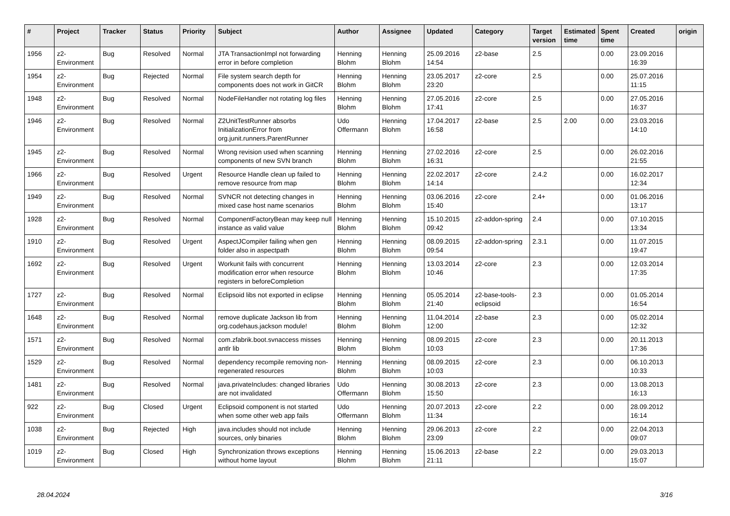| # | Project | Tracker | Status | Priority | Subject | Author | Assignee | Updated | Category | Target version | Estimated time | Spent time | Created | origin |
| --- | --- | --- | --- | --- | --- | --- | --- | --- | --- | --- | --- | --- | --- | --- |
| 1956 | z2-Environment | Bug | Resolved | Normal | JTA TransactionImpl not forwarding error in before completion | Henning Blohm | Henning Blohm | 25.09.2016 14:54 | z2-base | 2.5 | | 0.00 | 23.09.2016 16:39 | |
| 1954 | z2-Environment | Bug | Rejected | Normal | File system search depth for components does not work in GitCR | Henning Blohm | Henning Blohm | 23.05.2017 23:20 | z2-core | 2.5 | | 0.00 | 25.07.2016 11:15 | |
| 1948 | z2-Environment | Bug | Resolved | Normal | NodeFileHandler not rotating log files | Henning Blohm | Henning Blohm | 27.05.2016 17:41 | z2-core | 2.5 | | 0.00 | 27.05.2016 16:37 | |
| 1946 | z2-Environment | Bug | Resolved | Normal | Z2UnitTestRunner absorbs InitializationError from org.junit.runners.ParentRunner | Udo Offermann | Henning Blohm | 17.04.2017 16:58 | z2-base | 2.5 | 2.00 | 0.00 | 23.03.2016 14:10 | |
| 1945 | z2-Environment | Bug | Resolved | Normal | Wrong revision used when scanning components of new SVN branch | Henning Blohm | Henning Blohm | 27.02.2016 16:31 | z2-core | 2.5 | | 0.00 | 26.02.2016 21:55 | |
| 1966 | z2-Environment | Bug | Resolved | Urgent | Resource Handle clean up failed to remove resource from map | Henning Blohm | Henning Blohm | 22.02.2017 14:14 | z2-core | 2.4.2 | | 0.00 | 16.02.2017 12:34 | |
| 1949 | z2-Environment | Bug | Resolved | Normal | SVNCR not detecting changes in mixed case host name scenarios | Henning Blohm | Henning Blohm | 03.06.2016 15:40 | z2-core | 2.4+ | | 0.00 | 01.06.2016 13:17 | |
| 1928 | z2-Environment | Bug | Resolved | Normal | ComponentFactoryBean may keep null instance as valid value | Henning Blohm | Henning Blohm | 15.10.2015 09:42 | z2-addon-spring | 2.4 | | 0.00 | 07.10.2015 13:34 | |
| 1910 | z2-Environment | Bug | Resolved | Urgent | AspectJCompiler failing when gen folder also in aspectpath | Henning Blohm | Henning Blohm | 08.09.2015 09:54 | z2-addon-spring | 2.3.1 | | 0.00 | 11.07.2015 19:47 | |
| 1692 | z2-Environment | Bug | Resolved | Urgent | Workunit fails with concurrent modification error when resource registers in beforeCompletion | Henning Blohm | Henning Blohm | 13.03.2014 10:46 | z2-core | 2.3 | | 0.00 | 12.03.2014 17:35 | |
| 1727 | z2-Environment | Bug | Resolved | Normal | Eclipsoid libs not exported in eclipse | Henning Blohm | Henning Blohm | 05.05.2014 21:40 | z2-base-tools-eclipsoid | 2.3 | | 0.00 | 01.05.2014 16:54 | |
| 1648 | z2-Environment | Bug | Resolved | Normal | remove duplicate Jackson lib from org.codehaus.jackson module! | Henning Blohm | Henning Blohm | 11.04.2014 12:00 | z2-base | 2.3 | | 0.00 | 05.02.2014 12:32 | |
| 1571 | z2-Environment | Bug | Resolved | Normal | com.zfabrik.boot.svnaccess misses antlr lib | Henning Blohm | Henning Blohm | 08.09.2015 10:03 | z2-core | 2.3 | | 0.00 | 20.11.2013 17:36 | |
| 1529 | z2-Environment | Bug | Resolved | Normal | dependency recompile removing non-regenerated resources | Henning Blohm | Henning Blohm | 08.09.2015 10:03 | z2-core | 2.3 | | 0.00 | 06.10.2013 10:33 | |
| 1481 | z2-Environment | Bug | Resolved | Normal | java.privateIncludes: changed libraries are not invalidated | Udo Offermann | Henning Blohm | 30.08.2013 15:50 | z2-core | 2.3 | | 0.00 | 13.08.2013 16:13 | |
| 922 | z2-Environment | Bug | Closed | Urgent | Eclipsoid component is not started when some other web app fails | Udo Offermann | Henning Blohm | 20.07.2013 11:34 | z2-core | 2.2 | | 0.00 | 28.09.2012 16:14 | |
| 1038 | z2-Environment | Bug | Rejected | High | java.includes should not include sources, only binaries | Henning Blohm | Henning Blohm | 29.06.2013 23:09 | z2-core | 2.2 | | 0.00 | 22.04.2013 09:07 | |
| 1019 | z2-Environment | Bug | Closed | High | Synchronization throws exceptions without home layout | Henning Blohm | Henning Blohm | 15.06.2013 21:11 | z2-base | 2.2 | | 0.00 | 29.03.2013 15:07 | |
28.04.2024 3/16